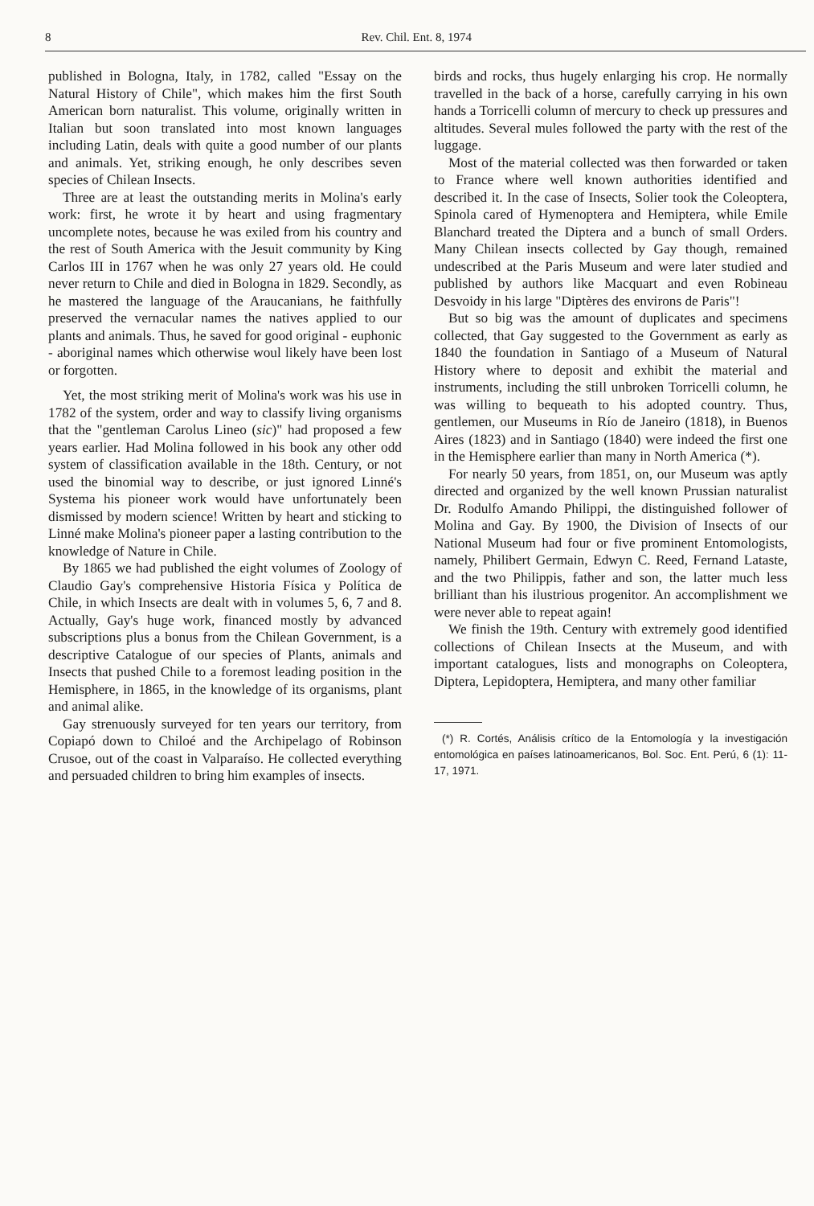8 Rev. Chil. Ent. 8, 1974
published in Bologna, Italy, in 1782, called "Essay on the Natural History of Chile", which makes him the first South American born naturalist. This volume, originally written in Italian but soon translated into most known languages including Latin, deals with quite a good number of our plants and animals. Yet, striking enough, he only describes seven species of Chilean Insects.
Three are at least the outstanding merits in Molina's early work: first, he wrote it by heart and using fragmentary uncomplete notes, because he was exiled from his country and the rest of South America with the Jesuit community by King Carlos III in 1767 when he was only 27 years old. He could never return to Chile and died in Bologna in 1829. Secondly, as he mastered the language of the Araucanians, he faithfully preserved the vernacular names the natives applied to our plants and animals. Thus, he saved for good original - euphonic - aboriginal names which otherwise woul likely have been lost or forgotten.
Yet, the most striking merit of Molina's work was his use in 1782 of the system, order and way to classify living organisms that the "gentleman Carolus Lineo (sic)" had proposed a few years earlier. Had Molina followed in his book any other odd system of classification available in the 18th. Century, or not used the binomial way to describe, or just ignored Linné's Systema his pioneer work would have unfortunately been dismissed by modern science! Written by heart and sticking to Linné make Molina's pioneer paper a lasting contribution to the knowledge of Nature in Chile.
By 1865 we had published the eight volumes of Zoology of Claudio Gay's comprehensive Historia Física y Política de Chile, in which Insects are dealt with in volumes 5, 6, 7 and 8. Actually, Gay's huge work, financed mostly by advanced subscriptions plus a bonus from the Chilean Government, is a descriptive Catalogue of our species of Plants, animals and Insects that pushed Chile to a foremost leading position in the Hemisphere, in 1865, in the knowledge of its organisms, plant and animal alike.
Gay strenuously surveyed for ten years our territory, from Copiapó down to Chiloé and the Archipelago of Robinson Crusoe, out of the coast in Valparaíso. He collected everything and persuaded children to bring him examples of insects.
birds and rocks, thus hugely enlarging his crop. He normally travelled in the back of a horse, carefully carrying in his own hands a Torricelli column of mercury to check up pressures and altitudes. Several mules followed the party with the rest of the luggage.
Most of the material collected was then forwarded or taken to France where well known authorities identified and described it. In the case of Insects, Solier took the Coleoptera, Spinola cared of Hymenoptera and Hemiptera, while Emile Blanchard treated the Diptera and a bunch of small Orders. Many Chilean insects collected by Gay though, remained undescribed at the Paris Museum and were later studied and published by authors like Macquart and even Robineau Desvoidy in his large "Diptères des environs de Paris"!
But so big was the amount of duplicates and specimens collected, that Gay suggested to the Government as early as 1840 the foundation in Santiago of a Museum of Natural History where to deposit and exhibit the material and instruments, including the still unbroken Torricelli column, he was willing to bequeath to his adopted country. Thus, gentlemen, our Museums in Río de Janeiro (1818), in Buenos Aires (1823) and in Santiago (1840) were indeed the first one in the Hemisphere earlier than many in North America (*).
For nearly 50 years, from 1851, on, our Museum was aptly directed and organized by the well known Prussian naturalist Dr. Rodulfo Amando Philippi, the distinguished follower of Molina and Gay. By 1900, the Division of Insects of our National Museum had four or five prominent Entomologists, namely, Philibert Germain, Edwyn C. Reed, Fernand Lataste, and the two Philippis, father and son, the latter much less brilliant than his ilustrious progenitor. An accomplishment we were never able to repeat again!
We finish the 19th. Century with extremely good identified collections of Chilean Insects at the Museum, and with important catalogues, lists and monographs on Coleoptera, Diptera, Lepidoptera, Hemiptera, and many other familiar
(*) R. Cortés, Análisis crítico de la Entomología y la investigación entomológica en países latinoamericanos, Bol. Soc. Ent. Perú, 6 (1): 11-17, 1971.